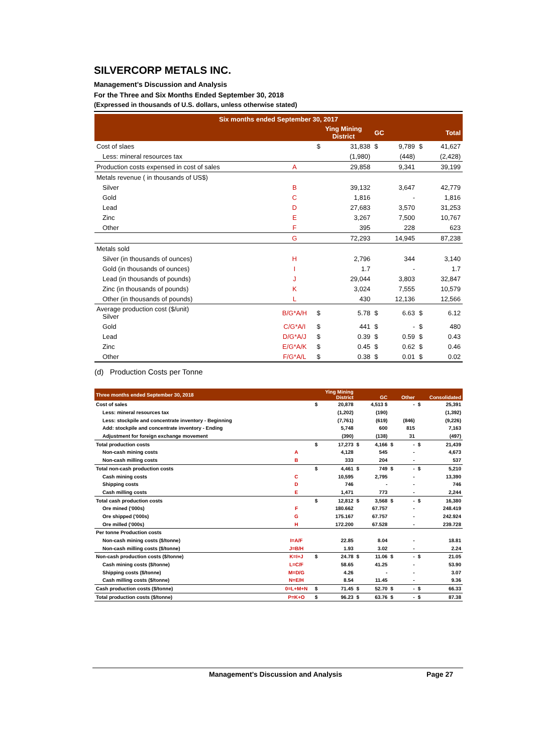SILVERCORP METALS INC.
Management’s Discussion and Analysis
For the Three and Six Months Ended September 30, 2018
(Expressed in thousands of U.S. dollars, unless otherwise stated)
| Six months ended September 30, 2017 | | | | | | | |
| | | Ying Mining District | | GC | | Total | |
| Cost of slaes | | $ | 31,838 | $ | 9,789 | $ | 41,627 |
| Less: mineral resources tax | | | (1,980) | | (448) | | (2,428) |
| Production costs expensed in cost of sales | A | | 29,858 | | 9,341 | | 39,199 |
| Metals revenue ( in thousands of US$) | | | | | | | |
| Silver | B | | 39,132 | | 3,647 | | 42,779 |
| Gold | C | | 1,816 | | - | | 1,816 |
| Lead | D | | 27,683 | | 3,570 | | 31,253 |
| Zinc | E | | 3,267 | | 7,500 | | 10,767 |
| Other | F | | 395 | | 228 | | 623 |
| | G | | 72,293 | | 14,945 | | 87,238 |
| Metals sold | | | | | | | |
| Silver (in thousands of ounces) | H | | 2,796 | | 344 | | 3,140 |
| Gold (in thousands of ounces) | I | | 1.7 | | - | | 1.7 |
| Lead (in thousands of pounds) | J | | 29,044 | | 3,803 | | 32,847 |
| Zinc (in thousands of pounds) | K | | 3,024 | | 7,555 | | 10,579 |
| Other (in thousands of pounds) | L | | 430 | | 12,136 | | 12,566 |
| Average production cost ($/unit) Silver | B/G*A/H | $ | 5.78 | $ | 6.63 | $ | 6.12 |
| Gold | C/G*A/I | $ | 441 | $ | - | $ | 480 |
| Lead | D/G*A/J | $ | 0.39 | $ | 0.59 | $ | 0.43 |
| Zinc | E/G*A/K | $ | 0.45 | $ | 0.62 | $ | 0.46 |
| Other | F/G*A/L | $ | 0.38 | $ | 0.01 | $ | 0.02 |
(d) Production Costs per Tonne
| Three months ended September 30, 2018 | | Ying Mining District | | GC | | Other | | Consolidated | |
| Cost of sales | | $ | 20,878 | | 4,513 $ | | - | $ | 25,391 |
| Less: mineral resources tax | | | (1,202) | | (190) | | | | (1,392) |
| Less: stockpile and concentrate inventory - Beginning | | | (7,761) | | (619) | | (846) | | (9,226) |
| Add: stockpile and concentrate inventory - Ending | | | 5,748 | | 600 | | 815 | | 7,163 |
| Adjustment for foreign exchange movement | | | (390) | | (138) | | 31 | | (497) |
| Total production costs | | $ | 17,273 | $ | 4,166 | $ | - | $ | 21,439 |
| Non-cash mining costs | A | | 4,128 | | 545 | | - | | 4,673 |
| Non-cash milling costs | B | | 333 | | 204 | | - | | 537 |
| Total non-cash production costs | | $ | 4,461 | $ | 749 | $ | - | $ | 5,210 |
| Cash mining costs | C | | 10,595 | | 2,795 | | - | | 13,390 |
| Shipping costs | D | | 746 | | - | | - | | 746 |
| Cash milling costs | E | | 1,471 | | 773 | | - | | 2,244 |
| Total cash production costs | | $ | 12,812 | $ | 3,568 | $ | - | $ | 16,380 |
| Ore mined ('000s) | F | | 180.662 | | 67.757 | | - | | 248.419 |
| Ore shipped ('000s) | G | | 175.167 | | 67.757 | | - | | 242.924 |
| Ore milled ('000s) | H | | 172.200 | | 67.528 | | - | | 239.728 |
| Per tonne Production costs | | | | | | | | | |
| Non-cash mining costs ($/tonne) | I=A/F | | 22.85 | | 8.04 | | - | | 18.81 |
| Non-cash milling costs ($/tonne) | J=B/H | | 1.93 | | 3.02 | | - | | 2.24 |
| Non-cash production costs ($/tonne) | K=I+J | $ | 24.78 | $ | 11.06 | $ | - | $ | 21.05 |
| Cash mining costs ($/tonne) | L=C/F | | 58.65 | | 41.25 | | - | | 53.90 |
| Shipping costs ($/tonne) | M=D/G | | 4.26 | | - | | - | | 3.07 |
| Cash milling costs ($/tonne) | N=E/H | | 8.54 | | 11.45 | | - | | 9.36 |
| Cash production costs ($/tonne) | 0=L+M+N | $ | 71.45 | $ | 52.70 | $ | - | $ | 66.33 |
| Total production costs ($/tonne) | P=K+O | $ | 96.23 | $ | 63.76 | $ | - | $ | 87.38 |
Management’s Discussion and Analysis Page 27